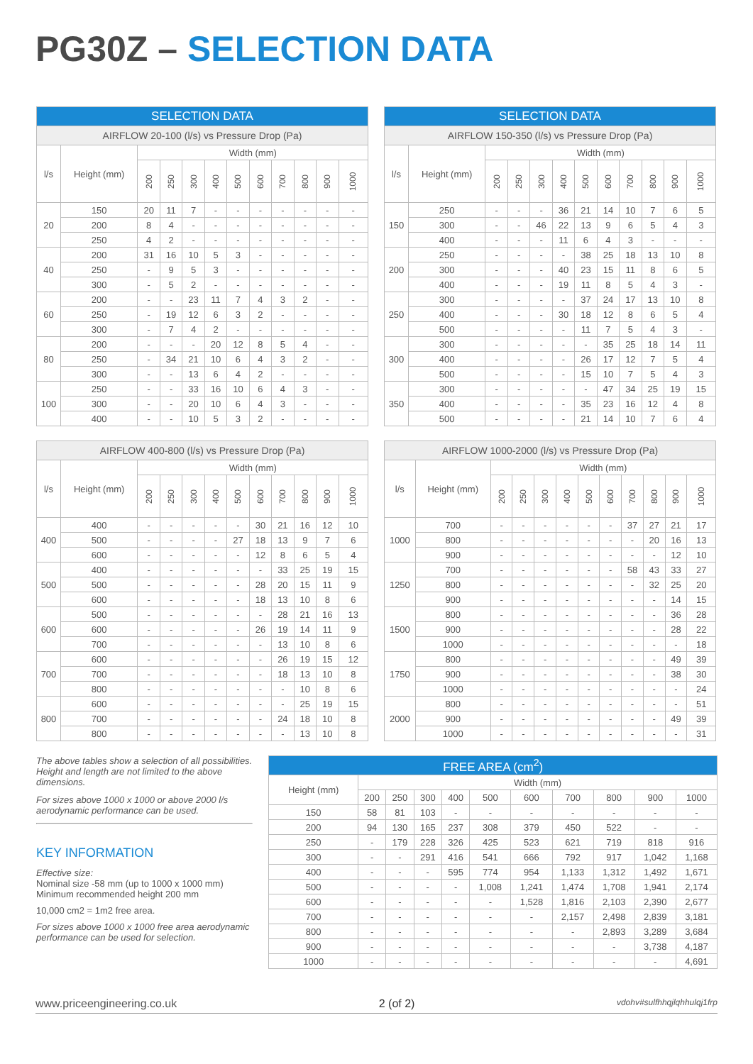PG30Z – SELECTION DATA
| SELECTION DATA | | | | | | | | | | | |
| --- | --- | --- | --- | --- | --- | --- | --- | --- | --- | --- | --- |
| AIRFLOW 20-100 (l/s) vs Pressure Drop (Pa) | | | | | | | | | | | |
| l/s | Height (mm) | Width (mm) | | | | | | | | | |
| | | 200 | 250 | 300 | 400 | 500 | 600 | 700 | 800 | 900 | 1000 |
| 20 | 150 | 20 | 11 | 7 | - | - | - | - | - | - | - |
| | 200 | 8 | 4 | - | - | - | - | - | - | - | - |
| | 250 | 4 | 2 | - | - | - | - | - | - | - | - |
| 40 | 200 | 31 | 16 | 10 | 5 | 3 | - | - | - | - | - |
| | 250 | - | 9 | 5 | 3 | - | - | - | - | - | - |
| | 300 | - | 5 | 2 | - | - | - | - | - | - | - |
| 60 | 200 | - | - | 23 | 11 | 7 | 4 | 3 | 2 | - | - |
| | 250 | - | 19 | 12 | 6 | 3 | 2 | - | - | - | - |
| | 300 | - | 7 | 4 | 2 | - | - | - | - | - | - |
| 80 | 200 | - | - | - | 20 | 12 | 8 | 5 | 4 | - | - |
| | 250 | - | 34 | 21 | 10 | 6 | 4 | 3 | 2 | - | - |
| | 300 | - | - | 13 | 6 | 4 | 2 | - | - | - | - |
| 100 | 250 | - | - | 33 | 16 | 10 | 6 | 4 | 3 | - | - |
| | 300 | - | - | 20 | 10 | 6 | 4 | 3 | - | - | - |
| | 400 | - | - | 10 | 5 | 3 | 2 | - | - | - | - |
| SELECTION DATA | | | | | | | | | | | |
| --- | --- | --- | --- | --- | --- | --- | --- | --- | --- | --- | --- |
| AIRFLOW 150-350 (l/s) vs Pressure Drop (Pa) | | | | | | | | | | | |
| l/s | Height (mm) | Width (mm) | | | | | | | | | |
| | | 200 | 250 | 300 | 400 | 500 | 600 | 700 | 800 | 900 | 1000 |
| 150 | 250 | - | - | - | 36 | 21 | 14 | 10 | 7 | 6 | 5 |
| | 300 | - | - | 46 | 22 | 13 | 9 | 6 | 5 | 4 | 3 |
| | 400 | - | - | - | 11 | 6 | 4 | 3 | - | - | - |
| 200 | 250 | - | - | - | - | 38 | 25 | 18 | 13 | 10 | 8 |
| | 300 | - | - | - | 40 | 23 | 15 | 11 | 8 | 6 | 5 |
| | 400 | - | - | - | 19 | 11 | 8 | 5 | 4 | 3 | - |
| 250 | 300 | - | - | - | - | 37 | 24 | 17 | 13 | 10 | 8 |
| | 400 | - | - | - | 30 | 18 | 12 | 8 | 6 | 5 | 4 |
| | 500 | - | - | - | - | 11 | 7 | 5 | 4 | 3 | - |
| 300 | 300 | - | - | - | - | - | 35 | 25 | 18 | 14 | 11 |
| | 400 | - | - | - | - | 26 | 17 | 12 | 7 | 5 | 4 |
| | 500 | - | - | - | - | 15 | 10 | 7 | 5 | 4 | 3 |
| 350 | 300 | - | - | - | - | - | 47 | 34 | 25 | 19 | 15 |
| | 400 | - | - | - | - | 35 | 23 | 16 | 12 | 4 | 8 |
| | 500 | - | - | - | - | 21 | 14 | 10 | 7 | 6 | 4 |
| AIRFLOW 400-800 (l/s) vs Pressure Drop (Pa) | | | | | | | | | | | |
| --- | --- | --- | --- | --- | --- | --- | --- | --- | --- | --- | --- |
| l/s | Height (mm) | Width (mm) | | | | | | | | | |
| | | 200 | 250 | 300 | 400 | 500 | 600 | 700 | 800 | 900 | 1000 |
| 400 | 400 | - | - | - | - | - | 30 | 21 | 16 | 12 | 10 |
| | 500 | - | - | - | - | 27 | 18 | 13 | 9 | 7 | 6 |
| | 600 | - | - | - | - | - | 12 | 8 | 6 | 5 | 4 |
| 500 | 400 | - | - | - | - | - | - | 33 | 25 | 19 | 15 |
| | 500 | - | - | - | - | - | 28 | 20 | 15 | 11 | 9 |
| | 600 | - | - | - | - | - | 18 | 13 | 10 | 8 | 6 |
| 600 | 500 | - | - | - | - | - | - | 28 | 21 | 16 | 13 |
| | 600 | - | - | - | - | - | 26 | 19 | 14 | 11 | 9 |
| | 700 | - | - | - | - | - | - | 13 | 10 | 8 | 6 |
| 700 | 600 | - | - | - | - | - | - | 26 | 19 | 15 | 12 |
| | 700 | - | - | - | - | - | - | 18 | 13 | 10 | 8 |
| | 800 | - | - | - | - | - | - | - | 10 | 8 | 6 |
| 800 | 600 | - | - | - | - | - | - | - | 25 | 19 | 15 |
| | 700 | - | - | - | - | - | - | 24 | 18 | 10 | 8 |
| | 800 | - | - | - | - | - | - | - | 13 | 10 | 8 |
| AIRFLOW 1000-2000 (l/s) vs Pressure Drop (Pa) | | | | | | | | | | | |
| --- | --- | --- | --- | --- | --- | --- | --- | --- | --- | --- | --- |
| l/s | Height (mm) | Width (mm) | | | | | | | | | |
| | | 200 | 250 | 300 | 400 | 500 | 600 | 700 | 800 | 900 | 1000 |
| 1000 | 700 | - | - | - | - | - | - | 37 | 27 | 21 | 17 |
| | 800 | - | - | - | - | - | - | - | 20 | 16 | 13 |
| | 900 | - | - | - | - | - | - | - | - | 12 | 10 |
| 1250 | 700 | - | - | - | - | - | - | 58 | 43 | 33 | 27 |
| | 800 | - | - | - | - | - | - | - | 32 | 25 | 20 |
| | 900 | - | - | - | - | - | - | - | - | 14 | 15 |
| 1500 | 800 | - | - | - | - | - | - | - | - | 36 | 28 |
| | 900 | - | - | - | - | - | - | - | - | 28 | 22 |
| | 1000 | - | - | - | - | - | - | - | - | - | 18 |
| 1750 | 800 | - | - | - | - | - | - | - | - | 49 | 39 |
| | 900 | - | - | - | - | - | - | - | - | 38 | 30 |
| | 1000 | - | - | - | - | - | - | - | - | - | 24 |
| 2000 | 800 | - | - | - | - | - | - | - | - | - | 51 |
| | 900 | - | - | - | - | - | - | - | - | 49 | 39 |
| | 1000 | - | - | - | - | - | - | - | - | - | 31 |
The above tables show a selection of all possibilities. Height and length are not limited to the above dimensions.
For sizes above 1000 x 1000 or above 2000 l/s aerodynamic performance can be used.
KEY INFORMATION
Effective size:
Nominal size -58 mm (up to 1000 x 1000 mm)
Minimum recommended height 200 mm
10,000 cm2 = 1m2 free area.
For sizes above 1000 x 1000 free area aerodynamic performance can be used for selection.
| FREE AREA (cm<sup>2</sup>) | | | | | | | | | | |
| --- | --- | --- | --- | --- | --- | --- | --- | --- | --- | --- |
| Height (mm) | Width (mm) | | | | | | | | | |
| | 200 | 250 | 300 | 400 | 500 | 600 | 700 | 800 | 900 | 1000 |
| 150 | 58 | 81 | 103 | - | - | - | - | - | - | - |
| 200 | 94 | 130 | 165 | 237 | 308 | 379 | 450 | 522 | - | - |
| 250 | - | 179 | 228 | 326 | 425 | 523 | 621 | 719 | 818 | 916 |
| 300 | - | - | 291 | 416 | 541 | 666 | 792 | 917 | 1,042 | 1,168 |
| 400 | - | - | - | 595 | 774 | 954 | 1,133 | 1,312 | 1,492 | 1,671 |
| 500 | - | - | - | - | 1,008 | 1,241 | 1,474 | 1,708 | 1,941 | 2,174 |
| 600 | - | - | - | - | - | 1,528 | 1,816 | 2,103 | 2,390 | 2,677 |
| 700 | - | - | - | - | - | - | 2,157 | 2,498 | 2,839 | 3,181 |
| 800 | - | - | - | - | - | - | - | 2,893 | 3,289 | 3,684 |
| 900 | - | - | - | - | - | - | - | - | 3,738 | 4,187 |
| 1000 | - | - | - | - | - | - | - | - | - | 4,691 |
www.priceengineering.co.uk 2 (of 2) vdohv#sulfhhqjlqhhulqj1frp